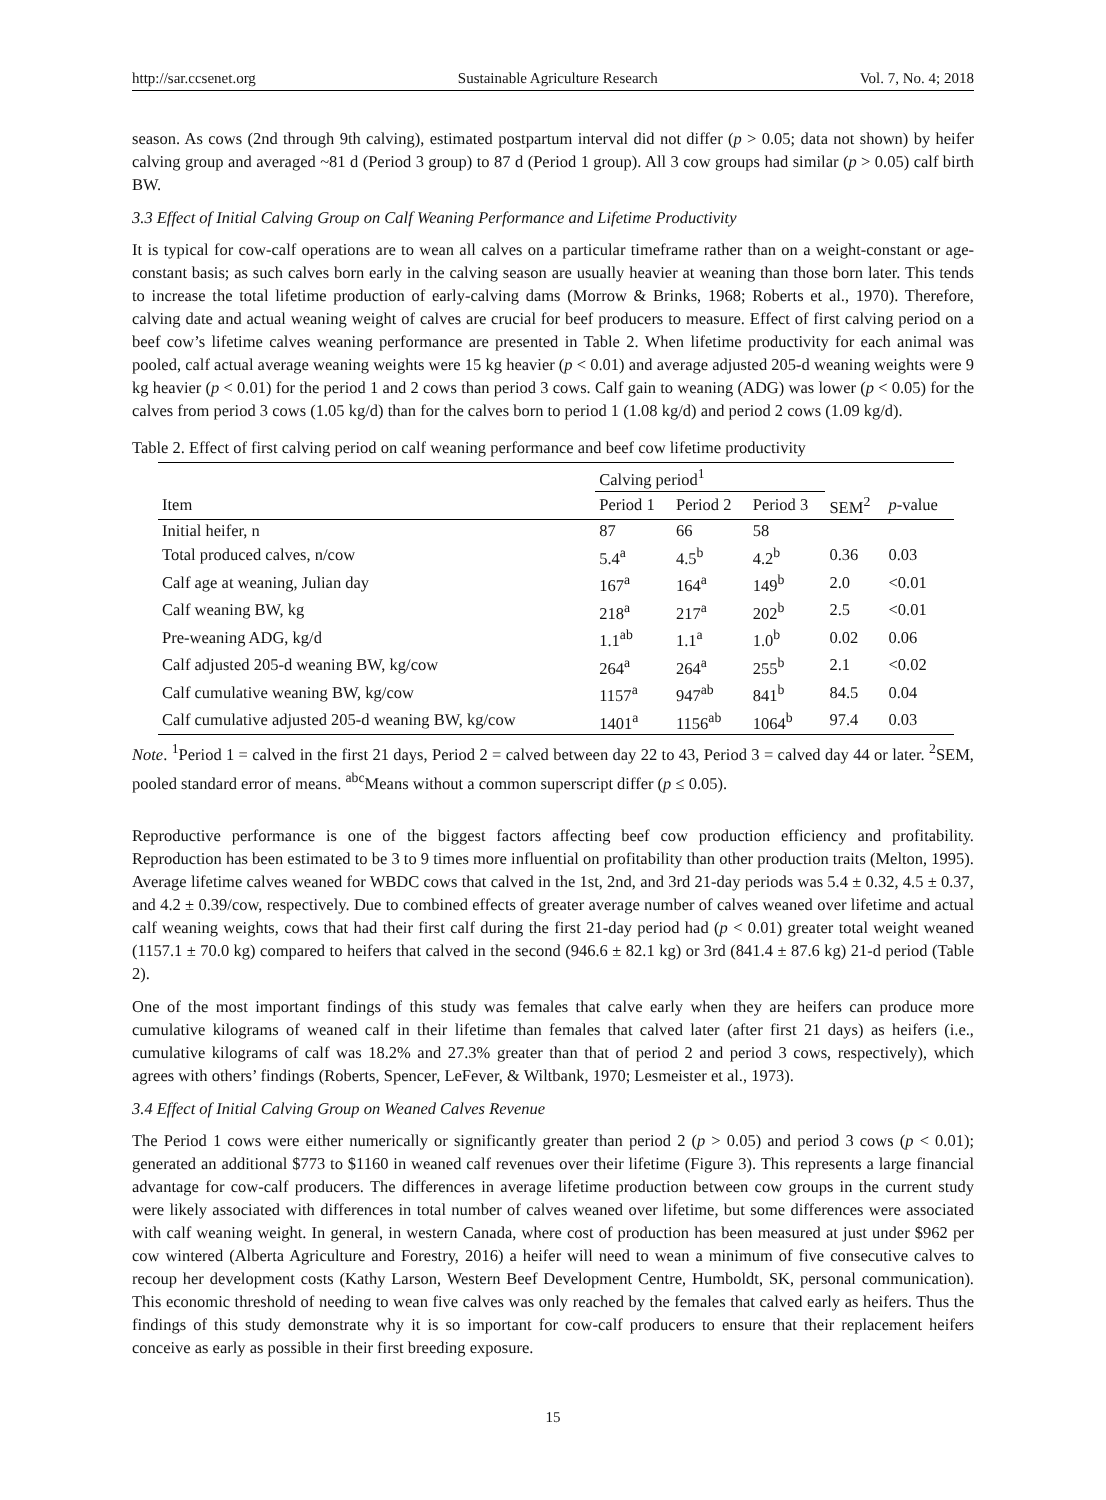http://sar.ccsenet.org Sustainable Agriculture Research Vol. 7, No. 4; 2018
season. As cows (2nd through 9th calving), estimated postpartum interval did not differ (p > 0.05; data not shown) by heifer calving group and averaged ~81 d (Period 3 group) to 87 d (Period 1 group). All 3 cow groups had similar (p > 0.05) calf birth BW.
3.3 Effect of Initial Calving Group on Calf Weaning Performance and Lifetime Productivity
It is typical for cow-calf operations are to wean all calves on a particular timeframe rather than on a weight-constant or age-constant basis; as such calves born early in the calving season are usually heavier at weaning than those born later. This tends to increase the total lifetime production of early-calving dams (Morrow & Brinks, 1968; Roberts et al., 1970). Therefore, calving date and actual weaning weight of calves are crucial for beef producers to measure. Effect of first calving period on a beef cow’s lifetime calves weaning performance are presented in Table 2. When lifetime productivity for each animal was pooled, calf actual average weaning weights were 15 kg heavier (p < 0.01) and average adjusted 205-d weaning weights were 9 kg heavier (p < 0.01) for the period 1 and 2 cows than period 3 cows. Calf gain to weaning (ADG) was lower (p < 0.05) for the calves from period 3 cows (1.05 kg/d) than for the calves born to period 1 (1.08 kg/d) and period 2 cows (1.09 kg/d).
Table 2. Effect of first calving period on calf weaning performance and beef cow lifetime productivity
| | Calving period<sup>1</sup> | | | | |
| --- | --- | --- | --- | --- | --- |
| Item | Period 1 | Period 2 | Period 3 | SEM<sup>2</sup> | p -value |
| Initial heifer, n | 87 | 66 | 58 | | |
| Total produced calves, n/cow | 5.4<sup>a</sup> | 4.5<sup>b</sup> | 4.2<sup>b</sup> | 0.36 | 0.03 |
| Calf age at weaning, Julian day | 167<sup>a</sup> | 164<sup>a</sup> | 149<sup>b</sup> | 2.0 | <0.01 |
| Calf weaning BW, kg | 218<sup>a</sup> | 217<sup>a</sup> | 202<sup>b</sup> | 2.5 | <0.01 |
| Pre-weaning ADG, kg/d | 1.1<sup>ab</sup> | 1.1<sup>a</sup> | 1.0<sup>b</sup> | 0.02 | 0.06 |
| Calf adjusted 205-d weaning BW, kg/cow | 264<sup>a</sup> | 264<sup>a</sup> | 255<sup>b</sup> | 2.1 | <0.02 |
| Calf cumulative weaning BW, kg/cow | 1157<sup>a</sup> | 947<sup>ab</sup> | 841<sup>b</sup> | 84.5 | 0.04 |
| Calf cumulative adjusted 205-d weaning BW, kg/cow | 1401<sup>a</sup> | 1156<sup>ab</sup> | 1064<sup>b</sup> | 97.4 | 0.03 |
Note. <sup>1</sup>Period 1 = calved in the first 21 days, Period 2 = calved between day 22 to 43, Period 3 = calved day 44 or later. <sup>2</sup>SEM, pooled standard error of means. <sup>abc</sup>Means without a common superscript differ (p ≤ 0.05).
Reproductive performance is one of the biggest factors affecting beef cow production efficiency and profitability. Reproduction has been estimated to be 3 to 9 times more influential on profitability than other production traits (Melton, 1995). Average lifetime calves weaned for WBDC cows that calved in the 1st, 2nd, and 3rd 21-day periods was 5.4 ± 0.32, 4.5 ± 0.37, and 4.2 ± 0.39/cow, respectively. Due to combined effects of greater average number of calves weaned over lifetime and actual calf weaning weights, cows that had their first calf during the first 21-day period had (p < 0.01) greater total weight weaned (1157.1 ± 70.0 kg) compared to heifers that calved in the second (946.6 ± 82.1 kg) or 3rd (841.4 ± 87.6 kg) 21-d period (Table 2).
One of the most important findings of this study was females that calve early when they are heifers can produce more cumulative kilograms of weaned calf in their lifetime than females that calved later (after first 21 days) as heifers (i.e., cumulative kilograms of calf was 18.2% and 27.3% greater than that of period 2 and period 3 cows, respectively), which agrees with others’ findings (Roberts, Spencer, LeFever, & Wiltbank, 1970; Lesmeister et al., 1973).
3.4 Effect of Initial Calving Group on Weaned Calves Revenue
The Period 1 cows were either numerically or significantly greater than period 2 (p > 0.05) and period 3 cows (p < 0.01); generated an additional $773 to $1160 in weaned calf revenues over their lifetime (Figure 3). This represents a large financial advantage for cow-calf producers. The differences in average lifetime production between cow groups in the current study were likely associated with differences in total number of calves weaned over lifetime, but some differences were associated with calf weaning weight. In general, in western Canada, where cost of production has been measured at just under $962 per cow wintered (Alberta Agriculture and Forestry, 2016) a heifer will need to wean a minimum of five consecutive calves to recoup her development costs (Kathy Larson, Western Beef Development Centre, Humboldt, SK, personal communication). This economic threshold of needing to wean five calves was only reached by the females that calved early as heifers. Thus the findings of this study demonstrate why it is so important for cow-calf producers to ensure that their replacement heifers conceive as early as possible in their first breeding exposure.
15